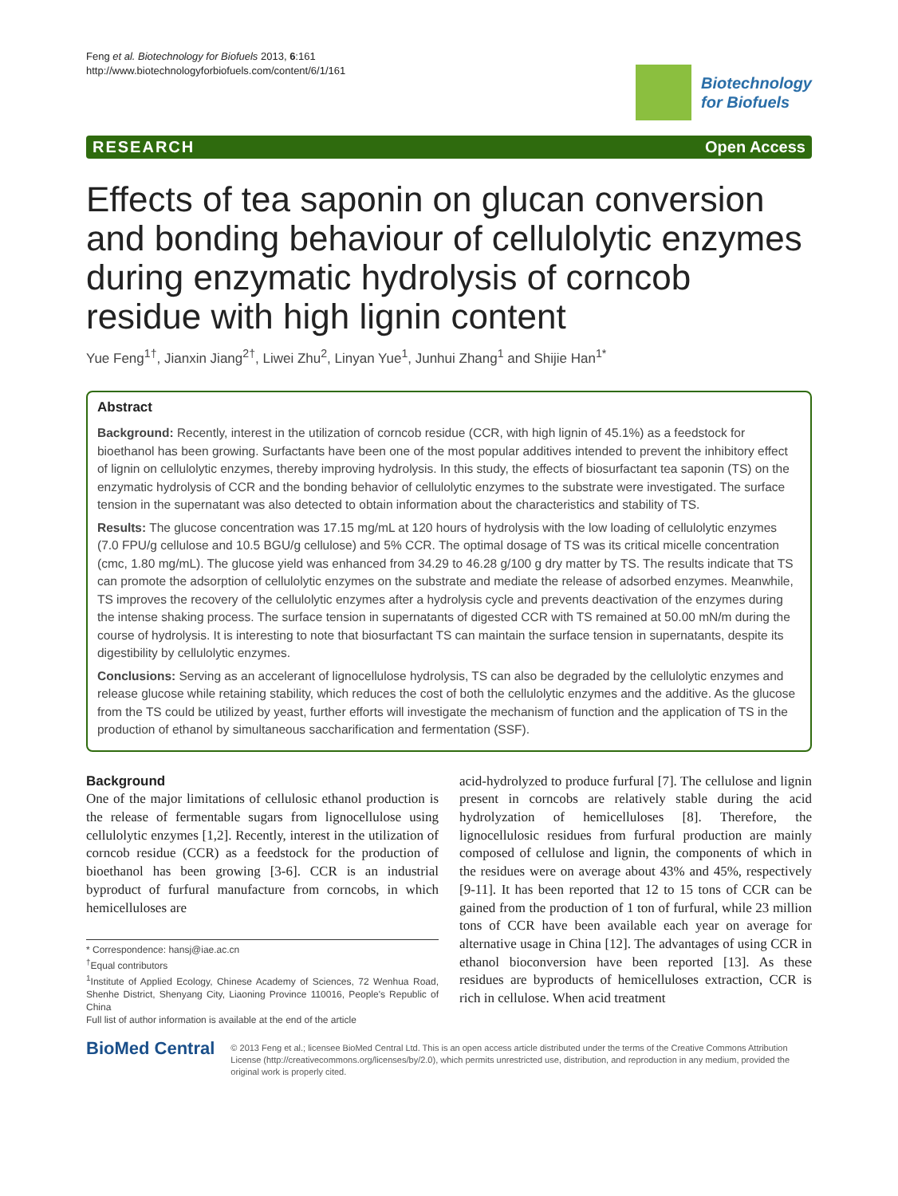Feng et al. Biotechnology for Biofuels 2013, 6:161
http://www.biotechnologyforbiofuels.com/content/6/1/161
Biotechnology
for Biofuels
RESEARCH Open Access
Effects of tea saponin on glucan conversion and bonding behaviour of cellulolytic enzymes during enzymatic hydrolysis of corncob residue with high lignin content
Yue Feng<sup>1†</sup>, Jianxin Jiang<sup>2†</sup>, Liwei Zhu<sup>2</sup>, Linyan Yue<sup>1</sup>, Junhui Zhang<sup>1</sup> and Shijie Han<sup>1*</sup>
Abstract
Background: Recently, interest in the utilization of corncob residue (CCR, with high lignin of 45.1%) as a feedstock for bioethanol has been growing. Surfactants have been one of the most popular additives intended to prevent the inhibitory effect of lignin on cellulolytic enzymes, thereby improving hydrolysis. In this study, the effects of biosurfactant tea saponin (TS) on the enzymatic hydrolysis of CCR and the bonding behavior of cellulolytic enzymes to the substrate were investigated. The surface tension in the supernatant was also detected to obtain information about the characteristics and stability of TS.
Results: The glucose concentration was 17.15 mg/mL at 120 hours of hydrolysis with the low loading of cellulolytic enzymes (7.0 FPU/g cellulose and 10.5 BGU/g cellulose) and 5% CCR. The optimal dosage of TS was its critical micelle concentration (cmc, 1.80 mg/mL). The glucose yield was enhanced from 34.29 to 46.28 g/100 g dry matter by TS. The results indicate that TS can promote the adsorption of cellulolytic enzymes on the substrate and mediate the release of adsorbed enzymes. Meanwhile, TS improves the recovery of the cellulolytic enzymes after a hydrolysis cycle and prevents deactivation of the enzymes during the intense shaking process. The surface tension in supernatants of digested CCR with TS remained at 50.00 mN/m during the course of hydrolysis. It is interesting to note that biosurfactant TS can maintain the surface tension in supernatants, despite its digestibility by cellulolytic enzymes.
Conclusions: Serving as an accelerant of lignocellulose hydrolysis, TS can also be degraded by the cellulolytic enzymes and release glucose while retaining stability, which reduces the cost of both the cellulolytic enzymes and the additive. As the glucose from the TS could be utilized by yeast, further efforts will investigate the mechanism of function and the application of TS in the production of ethanol by simultaneous saccharification and fermentation (SSF).
Background
One of the major limitations of cellulosic ethanol production is the release of fermentable sugars from lignocellulose using cellulolytic enzymes [1,2]. Recently, interest in the utilization of corncob residue (CCR) as a feedstock for the production of bioethanol has been growing [3-6]. CCR is an industrial byproduct of furfural manufacture from corncobs, in which hemicelluloses are
* Correspondence: hansj@iae.ac.cn
<sup>†</sup> Equal contributors
<sup>1</sup> Institute of Applied Ecology, Chinese Academy of Sciences, 72 Wenhua Road, Shenhe District, Shenyang City, Liaoning Province 110016, People's Republic of China
Full list of author information is available at the end of the article
acid-hydrolyzed to produce furfural [7]. The cellulose and lignin present in corncobs are relatively stable during the acid hydrolyzation of hemicelluloses [8]. Therefore, the lignocellulosic residues from furfural production are mainly composed of cellulose and lignin, the components of which in the residues were on average about 43% and 45%, respectively [9-11]. It has been reported that 12 to 15 tons of CCR can be gained from the production of 1 ton of furfural, while 23 million tons of CCR have been available each year on average for alternative usage in China [12]. The advantages of using CCR in ethanol bioconversion have been reported [13]. As these residues are byproducts of hemicelluloses extraction, CCR is rich in cellulose. When acid treatment
BioMed Central
© 2013 Feng et al.; licensee BioMed Central Ltd. This is an open access article distributed under the terms of the Creative Commons Attribution License (http://creativecommons.org/licenses/by/2.0), which permits unrestricted use, distribution, and reproduction in any medium, provided the original work is properly cited.